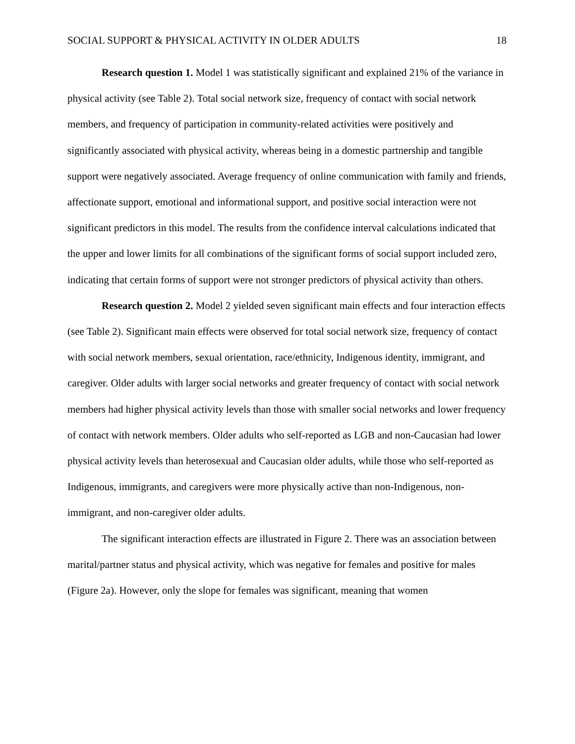SOCIAL SUPPORT & PHYSICAL ACTIVITY IN OLDER ADULTS 18
Research question 1. Model 1 was statistically significant and explained 21% of the variance in physical activity (see Table 2). Total social network size, frequency of contact with social network members, and frequency of participation in community-related activities were positively and significantly associated with physical activity, whereas being in a domestic partnership and tangible support were negatively associated. Average frequency of online communication with family and friends, affectionate support, emotional and informational support, and positive social interaction were not significant predictors in this model. The results from the confidence interval calculations indicated that the upper and lower limits for all combinations of the significant forms of social support included zero, indicating that certain forms of support were not stronger predictors of physical activity than others.
Research question 2. Model 2 yielded seven significant main effects and four interaction effects (see Table 2). Significant main effects were observed for total social network size, frequency of contact with social network members, sexual orientation, race/ethnicity, Indigenous identity, immigrant, and caregiver. Older adults with larger social networks and greater frequency of contact with social network members had higher physical activity levels than those with smaller social networks and lower frequency of contact with network members. Older adults who self-reported as LGB and non-Caucasian had lower physical activity levels than heterosexual and Caucasian older adults, while those who self-reported as Indigenous, immigrants, and caregivers were more physically active than non-Indigenous, non-immigrant, and non-caregiver older adults.
The significant interaction effects are illustrated in Figure 2. There was an association between marital/partner status and physical activity, which was negative for females and positive for males (Figure 2a). However, only the slope for females was significant, meaning that women